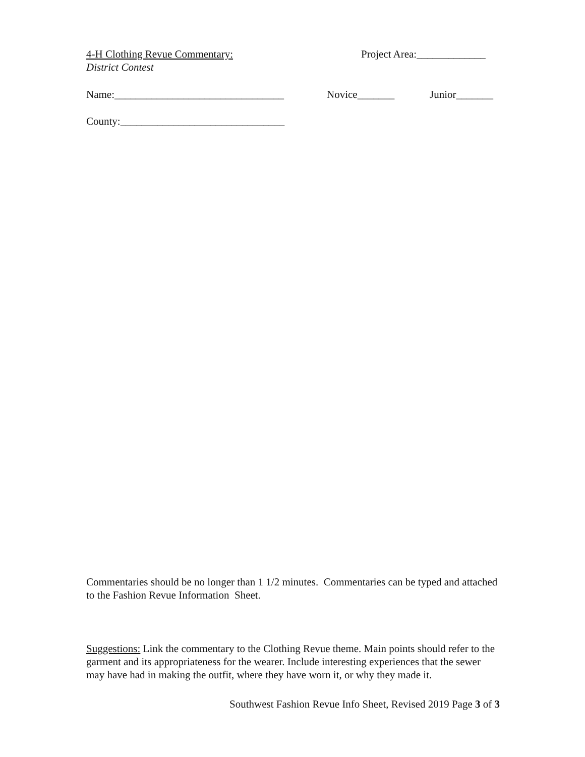4-H Clothing Revue Commentary:
District Contest
Project Area:_____________
Name:________________________________ Novice_______ Junior_______
County:_______________________________
Commentaries should be no longer than 1 1/2 minutes. Commentaries can be typed and attached to the Fashion Revue Information Sheet.
Suggestions: Link the commentary to the Clothing Revue theme. Main points should refer to the garment and its appropriateness for the wearer. Include interesting experiences that the sewer may have had in making the outfit, where they have worn it, or why they made it.
Southwest Fashion Revue Info Sheet, Revised 2019 Page 3 of 3